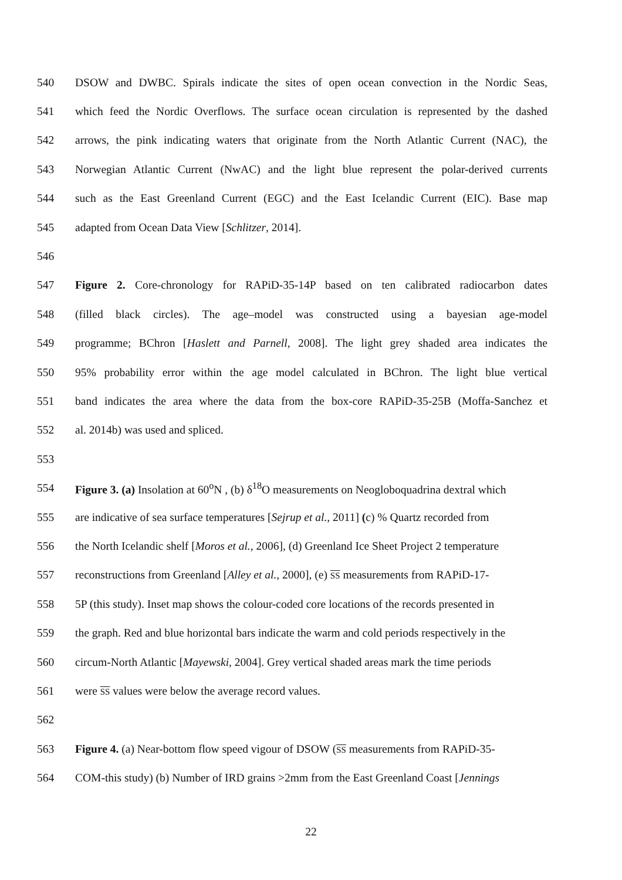540 DSOW and DWBC. Spirals indicate the sites of open ocean convection in the Nordic Seas,
541 which feed the Nordic Overflows. The surface ocean circulation is represented by the dashed
542 arrows, the pink indicating waters that originate from the North Atlantic Current (NAC), the
543 Norwegian Atlantic Current (NwAC) and the light blue represent the polar-derived currents
544 such as the East Greenland Current (EGC) and the East Icelandic Current (EIC). Base map
545 adapted from Ocean Data View [Schlitzer, 2014].
546
547 Figure 2. Core-chronology for RAPiD-35-14P based on ten calibrated radiocarbon dates
548 (filled black circles). The age–model was constructed using a bayesian age-model
549 programme; BChron [Haslett and Parnell, 2008]. The light grey shaded area indicates the
550 95% probability error within the age model calculated in BChron. The light blue vertical
551 band indicates the area where the data from the box-core RAPiD-35-25B (Moffa-Sanchez et
552 al. 2014b) was used and spliced.
553
554 Figure 3. (a) Insolation at 60<sup>o</sup>N , (b) δ<sup>18</sup>O measurements on Neogloboquadrina dextral which
555 are indicative of sea surface temperatures [Sejrup et al., 2011] (c) % Quartz recorded from
556 the North Icelandic shelf [Moros et al., 2006], (d) Greenland Ice Sheet Project 2 temperature
557 reconstructions from Greenland [Alley et al., 2000], (e) SS measurements from RAPiD-17-
558 5P (this study). Inset map shows the colour-coded core locations of the records presented in
559 the graph. Red and blue horizontal bars indicate the warm and cold periods respectively in the
560 circum-North Atlantic [Mayewski, 2004]. Grey vertical shaded areas mark the time periods
561 were SS values were below the average record values.
562
563 Figure 4. (a) Near-bottom flow speed vigour of DSOW (SS measurements from RAPiD-35-
564 COM-this study) (b) Number of IRD grains >2mm from the East Greenland Coast [Jennings
22